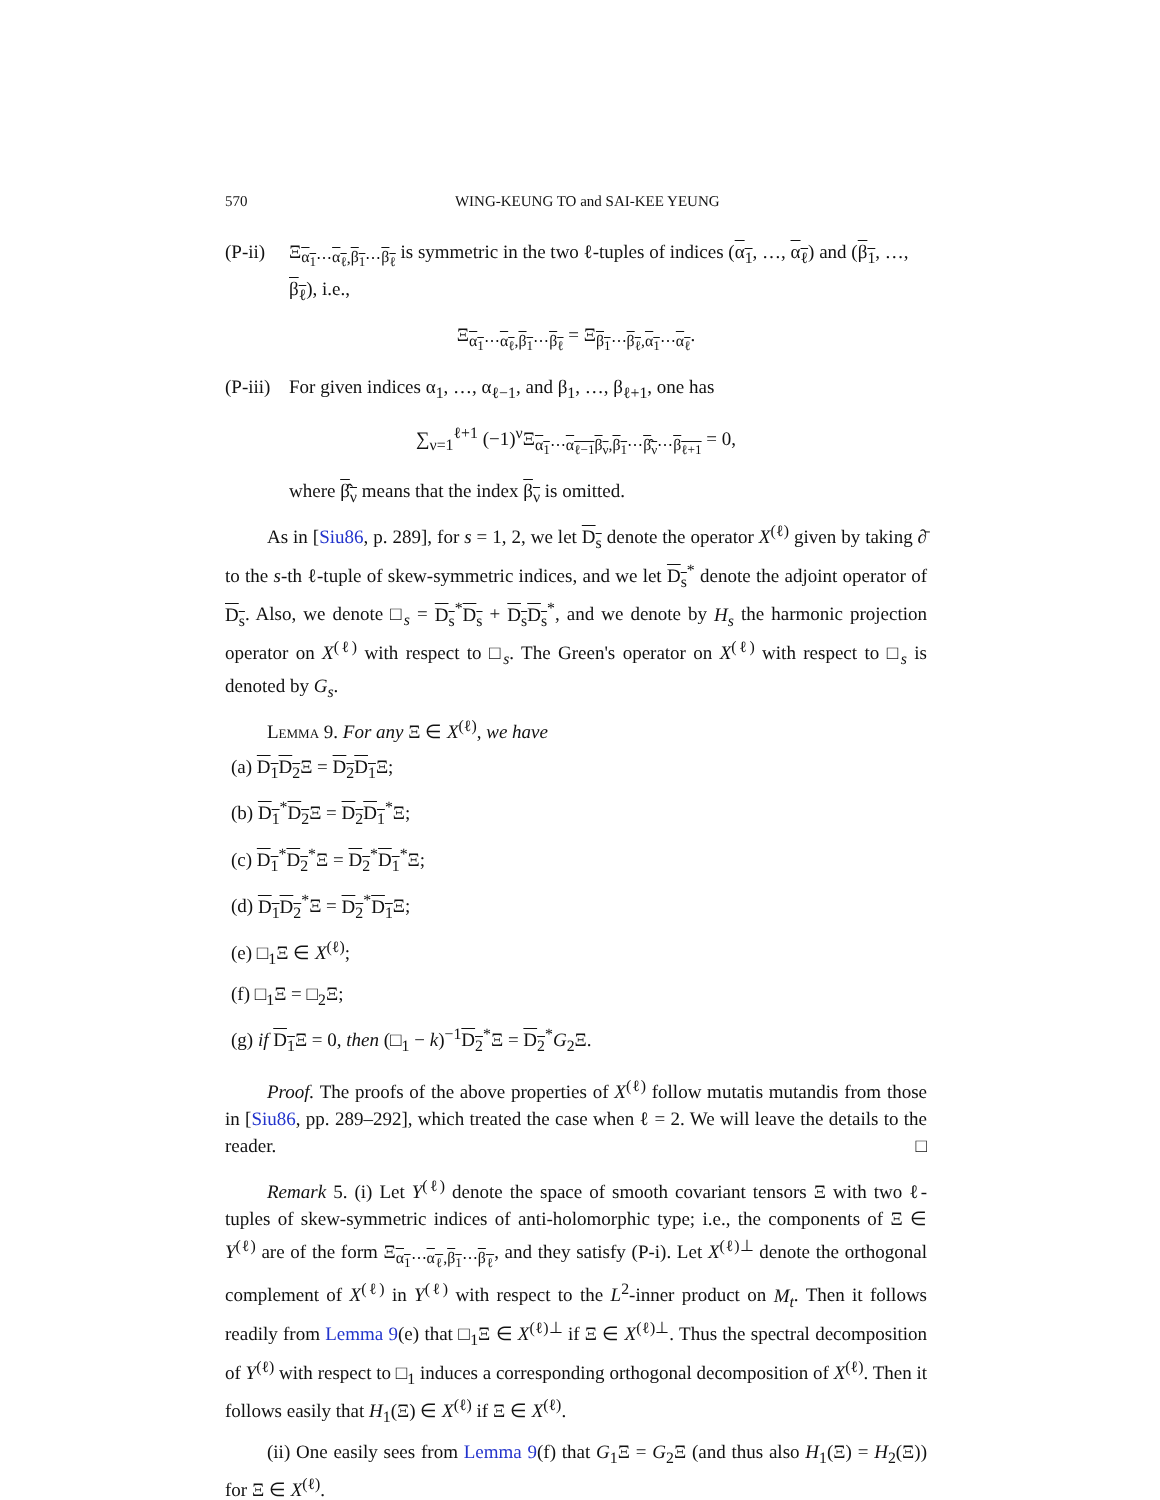570 WING-KEUNG TO and SAI-KEE YEUNG
(P-ii) Ξ<sub>α<sub>1</sub>⋯α<sub>ℓ</sub>,β<sub>1</sub>⋯β<sub>ℓ</sub></sub> is symmetric in the two ℓ-tuples of indices (α<sub>1</sub>, …, α<sub>ℓ</sub>) and (β<sub>1</sub>, …, β<sub>ℓ</sub>), i.e.,
Ξ<sub>α<sub>1</sub>⋯α<sub>ℓ</sub>,β<sub>1</sub>⋯β<sub>ℓ</sub></sub> = Ξ<sub>β<sub>1</sub>⋯β<sub>ℓ</sub>,α<sub>1</sub>⋯α<sub>ℓ</sub></sub>.
(P-iii) For given indices α<sub>1</sub>, …, α<sub>ℓ−1</sub>, and β<sub>1</sub>, …, β<sub>ℓ+1</sub>, one has
∑<sub>ν=1</sub><sup>ℓ+1</sup> (−1)<sup>ν</sup>Ξ<sub>α<sub>1</sub>⋯α<sub>ℓ−1</sub> β<sub>ν</sub>,β<sub>1</sub>⋯β̂<sub>ν</sub>⋯β<sub>ℓ+1</sub></sub> = 0,
where β̂<sub>ν</sub> means that the index β<sub>ν</sub> is omitted.
As in [Siu86, p. 289], for s = 1, 2, we let D<sub>s</sub> denote the operator X<sup>(ℓ)</sup> given by taking ∂̄ to the s-th ℓ-tuple of skew-symmetric indices, and we let D<sub>s</sub><sup>*</sup> denote the adjoint operator of D<sub>s</sub>. Also, we denote □<sub>s</sub> = D<sub>s</sub><sup>*</sup>D<sub>s</sub> + D<sub>s</sub> D<sub>s</sub><sup>*</sup>, and we denote by H<sub>s</sub> the harmonic projection operator on X<sup>(ℓ)</sup> with respect to □<sub>s</sub>. The Green's operator on X<sup>(ℓ)</sup> with respect to □<sub>s</sub> is denoted by G<sub>s</sub>.
Lemma 9. For any Ξ ∈ X<sup>(ℓ)</sup>, we have
(a) D<sub>1</sub>D<sub>2</sub> Ξ = D<sub>2</sub>D<sub>1</sub> Ξ;
(b) D<sub>1</sub><sup>*</sup>D<sub>2</sub> Ξ = D<sub>2</sub>D<sub>1</sub><sup>*</sup>Ξ;
(c) D<sub>1</sub><sup>*</sup>D<sub>2</sub><sup>*</sup>Ξ = D<sub>2</sub><sup>*</sup>D<sub>1</sub><sup>*</sup>Ξ;
(d) D<sub>1</sub>D<sub>2</sub><sup>*</sup>Ξ = D<sub>2</sub><sup>*</sup>D<sub>1</sub> Ξ;
(e) □<sub>1</sub>Ξ ∈ X<sup>(ℓ)</sup>;
(f) □<sub>1</sub>Ξ = □<sub>2</sub>Ξ;
(g) if D<sub>1</sub> Ξ = 0, then (□<sub>1</sub> − k)<sup>−1</sup>D<sub>2</sub><sup>*</sup>Ξ = D<sub>2</sub><sup>*</sup>G<sub>2</sub>Ξ.
Proof. The proofs of the above properties of X<sup>(ℓ)</sup> follow mutatis mutandis from those in [Siu86, pp. 289–292], which treated the case when ℓ = 2. We will leave the details to the reader. □
Remark 5. (i) Let Y<sup>(ℓ)</sup> denote the space of smooth covariant tensors Ξ with two ℓ-tuples of skew-symmetric indices of anti-holomorphic type; i.e., the components of Ξ ∈ Y<sup>(ℓ)</sup> are of the form Ξ<sub>α<sub>1</sub>⋯α<sub>ℓ</sub>,β<sub>1</sub>⋯β<sub>ℓ</sub></sub>, and they satisfy (P-i). Let X<sup>(ℓ)⊥</sup> denote the orthogonal complement of X<sup>(ℓ)</sup> in Y<sup>(ℓ)</sup> with respect to the L<sup>2</sup>-inner product on M<sub>t</sub>. Then it follows readily from Lemma 9(e) that □<sub>1</sub>Ξ ∈ X<sup>(ℓ)⊥</sup> if Ξ ∈ X<sup>(ℓ)⊥</sup>. Thus the spectral decomposition of Y<sup>(ℓ)</sup> with respect to □<sub>1</sub> induces a corresponding orthogonal decomposition of X<sup>(ℓ)</sup>. Then it follows easily that H<sub>1</sub>(Ξ) ∈ X<sup>(ℓ)</sup> if Ξ ∈ X<sup>(ℓ)</sup>.
(ii) One easily sees from Lemma 9(f) that G<sub>1</sub>Ξ = G<sub>2</sub>Ξ (and thus also H<sub>1</sub>(Ξ) = H<sub>2</sub>(Ξ)) for Ξ ∈ X<sup>(ℓ)</sup>.